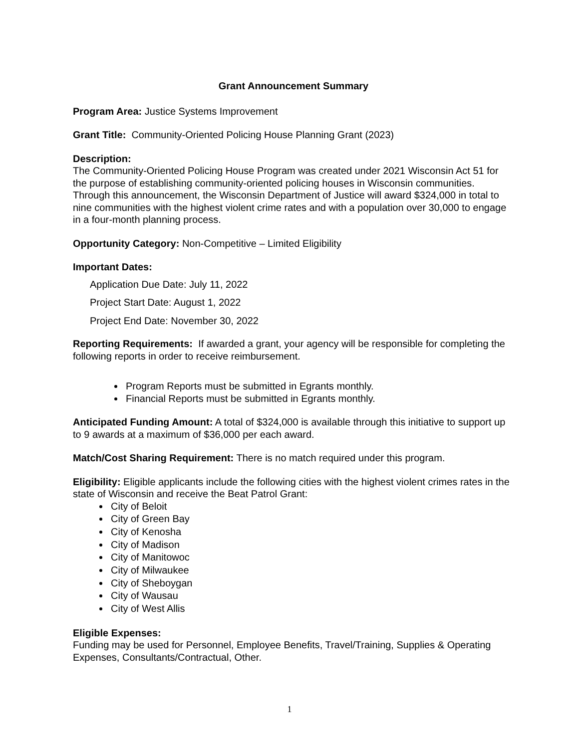Grant Announcement Summary
Program Area: Justice Systems Improvement
Grant Title: Community-Oriented Policing House Planning Grant (2023)
Description:
The Community-Oriented Policing House Program was created under 2021 Wisconsin Act 51 for the purpose of establishing community-oriented policing houses in Wisconsin communities. Through this announcement, the Wisconsin Department of Justice will award $324,000 in total to nine communities with the highest violent crime rates and with a population over 30,000 to engage in a four-month planning process.
Opportunity Category: Non-Competitive – Limited Eligibility
Important Dates:
Application Due Date: July 11, 2022
Project Start Date: August 1, 2022
Project End Date: November 30, 2022
Reporting Requirements: If awarded a grant, your agency will be responsible for completing the following reports in order to receive reimbursement.
Program Reports must be submitted in Egrants monthly.
Financial Reports must be submitted in Egrants monthly.
Anticipated Funding Amount: A total of $324,000 is available through this initiative to support up to 9 awards at a maximum of $36,000 per each award.
Match/Cost Sharing Requirement: There is no match required under this program.
Eligibility: Eligible applicants include the following cities with the highest violent crimes rates in the state of Wisconsin and receive the Beat Patrol Grant:
City of Beloit
City of Green Bay
City of Kenosha
City of Madison
City of Manitowoc
City of Milwaukee
City of Sheboygan
City of Wausau
City of West Allis
Eligible Expenses:
Funding may be used for Personnel, Employee Benefits, Travel/Training, Supplies & Operating Expenses, Consultants/Contractual, Other.
1